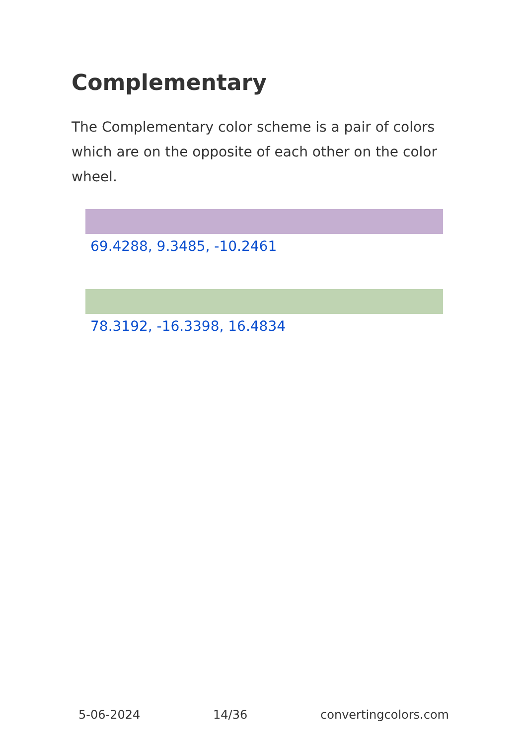Complementary
The Complementary color scheme is a pair of colors which are on the opposite of each other on the color wheel.
69.4288, 9.3485, -10.2461
78.3192, -16.3398, 16.4834
5-06-2024 14/36 convertingcolors.com